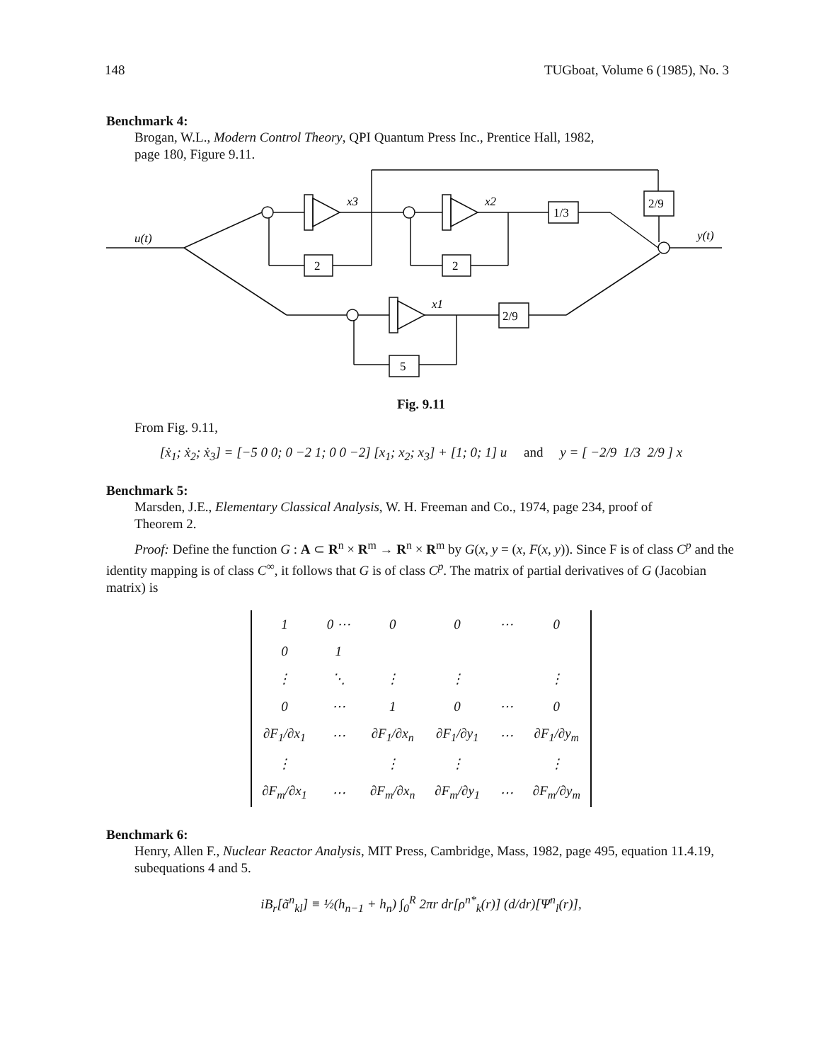148 TUGboat, Volume 6 (1985), No. 3
Benchmark 4:
Brogan, W.L., Modern Control Theory, QPI Quantum Press Inc., Prentice Hall, 1982,
page 180, Figure 9.11.
u(t)
y(t)
x3
x2
x1
2
2
5
1/3
2/9
2/9
Fig. 9.11
From Fig. 9.11,
[ẋ<sub>1</sub>; ẋ<sub>2</sub>; ẋ<sub>3</sub>] = [−5 0 0; 0 −2 1; 0 0 −2] [x<sub>1</sub>; x<sub>2</sub>; x<sub>3</sub>] + [1; 0; 1] u and y = [ −2/9 1/3 2/9 ] x
Benchmark 5:
Marsden, J.E., Elementary Classical Analysis, W. H. Freeman and Co., 1974, page 234, proof of
Theorem 2.
Proof: Define the function G : A ⊂ R<sup>n</sup> × R<sup>m</sup> → R<sup>n</sup> × R<sup>m</sup> by G(x, y = (x, F(x, y)). Since F is of class C<sup>p</sup> and the identity mapping is of class C<sup>∞</sup>, it follows that G is of class C<sup>p</sup>. The matrix of partial derivatives of G (Jacobian matrix) is
| 1 | 0 ⋯ | 0 | 0 | ⋯ | 0 |
| 0 | 1 | | | | |
| ⋮ | ⋱ | ⋮ | ⋮ | | ⋮ |
| 0 | ⋯ | 1 | 0 | ⋯ | 0 |
| ∂F<sub>1</sub>/∂x<sub>1</sub> | ⋯ | ∂F<sub>1</sub>/∂x<sub>n</sub> | ∂F<sub>1</sub>/∂y<sub>1</sub> | ⋯ | ∂F<sub>1</sub>/∂y<sub>m</sub> |
| ⋮ | | ⋮ | ⋮ | | ⋮ |
| ∂F<sub>m</sub>/∂x<sub>1</sub> | ⋯ | ∂F<sub>m</sub>/∂x<sub>n</sub> | ∂F<sub>m</sub>/∂y<sub>1</sub> | ⋯ | ∂F<sub>m</sub>/∂y<sub>m</sub> |
Benchmark 6:
Henry, Allen F., Nuclear Reactor Analysis, MIT Press, Cambridge, Mass, 1982, page 495, equation 11.4.19, subequations 4 and 5.
iB<sub>r</sub>[ã<sup>n</sup><sub>kl</sub>] ≡ ½(h<sub>n−1</sub> + h<sub>n</sub>) ∫<sub>0</sub><sup>R</sup> 2πr dr[ρ<sup>n*</sup><sub>k</sub>(r)] (d/dr)[Ψ<sup>n</sup><sub>l</sub>(r)],